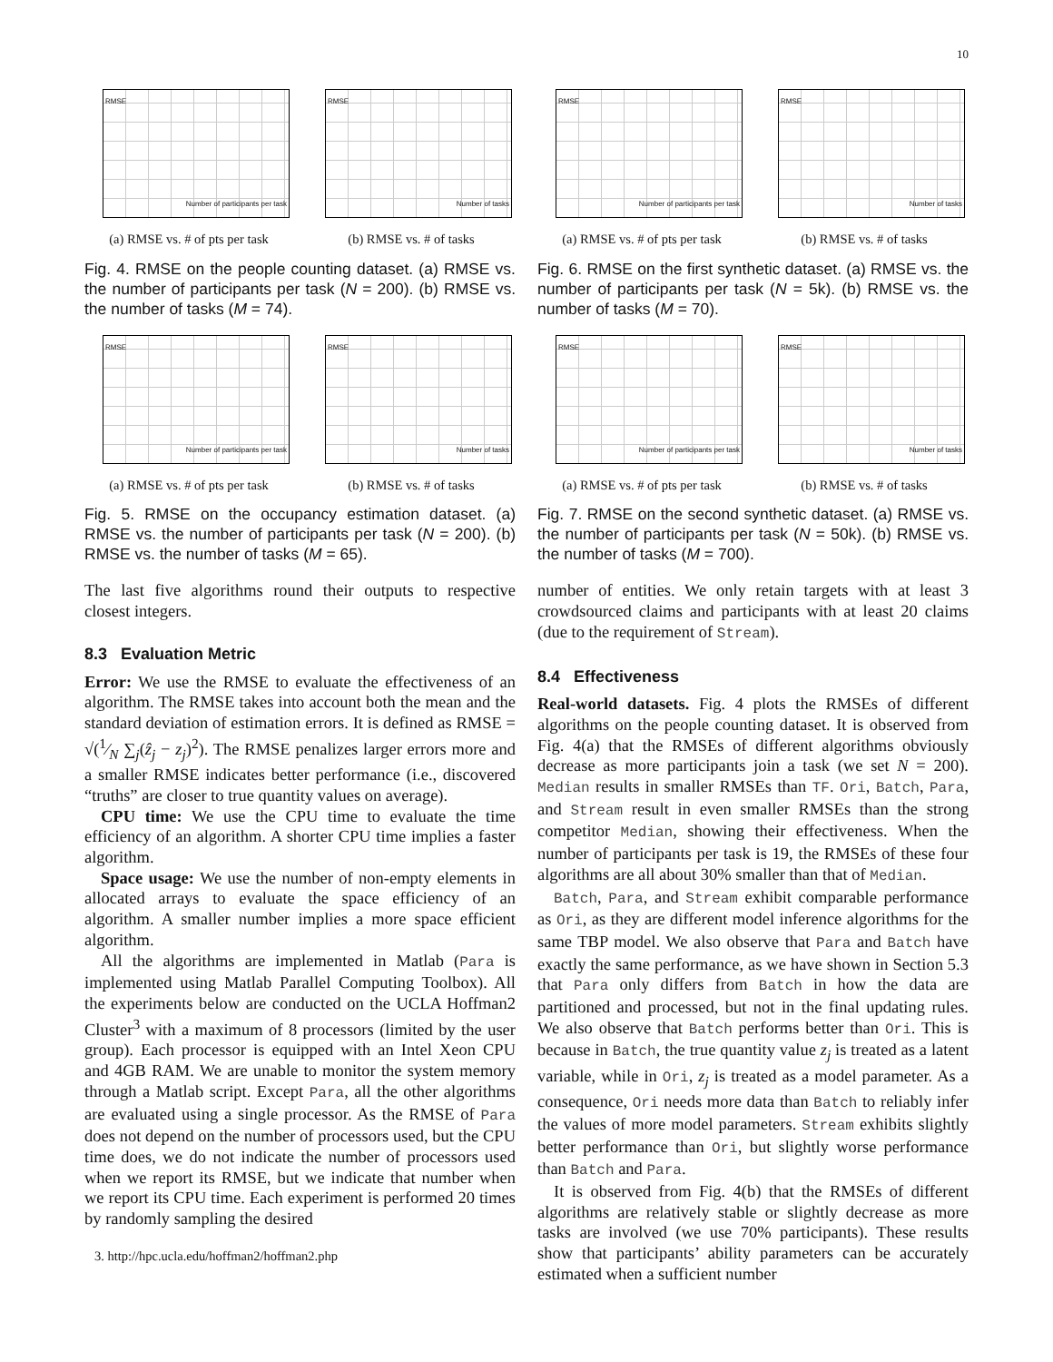10
RMSE
Number of participants per task
(a) RMSE vs. # of pts per task
RMSE
Number of tasks
(b) RMSE vs. # of tasks
Fig. 4. RMSE on the people counting dataset. (a) RMSE vs. the number of participants per task (N = 200). (b) RMSE vs. the number of tasks (M = 74).
RMSE
Number of participants per task
(a) RMSE vs. # of pts per task
RMSE
Number of tasks
(b) RMSE vs. # of tasks
Fig. 5. RMSE on the occupancy estimation dataset. (a) RMSE vs. the number of participants per task (N = 200). (b) RMSE vs. the number of tasks (M = 65).
The last five algorithms round their outputs to respective closest integers.
8.3 Evaluation Metric
Error: We use the RMSE to evaluate the effectiveness of an algorithm. The RMSE takes into account both the mean and the standard deviation of estimation errors. It is defined as RMSE = √(1⁄N ∑<sub>j</sub>(ẑ<sub>j</sub> − z<sub>j</sub>)<sup>2</sup>). The RMSE penalizes larger errors more and a smaller RMSE indicates better performance (i.e., discovered “truths” are closer to true quantity values on average).
CPU time: We use the CPU time to evaluate the time efficiency of an algorithm. A shorter CPU time implies a faster algorithm.
Space usage: We use the number of non-empty elements in allocated arrays to evaluate the space efficiency of an algorithm. A smaller number implies a more space efficient algorithm.
All the algorithms are implemented in Matlab (Para is implemented using Matlab Parallel Computing Toolbox). All the experiments below are conducted on the UCLA Hoffman2 Cluster<sup>3</sup> with a maximum of 8 processors (limited by the user group). Each processor is equipped with an Intel Xeon CPU and 4GB RAM. We are unable to monitor the system memory through a Matlab script. Except Para, all the other algorithms are evaluated using a single processor. As the RMSE of Para does not depend on the number of processors used, but the CPU time does, we do not indicate the number of processors used when we report its RMSE, but we indicate that number when we report its CPU time. Each experiment is performed 20 times by randomly sampling the desired
3. http://hpc.ucla.edu/hoffman2/hoffman2.php
RMSE
Number of participants per task
(a) RMSE vs. # of pts per task
RMSE
Number of tasks
(b) RMSE vs. # of tasks
Fig. 6. RMSE on the first synthetic dataset. (a) RMSE vs. the number of participants per task (N = 5k). (b) RMSE vs. the number of tasks (M = 70).
RMSE
Number of participants per task
(a) RMSE vs. # of pts per task
RMSE
Number of tasks
(b) RMSE vs. # of tasks
Fig. 7. RMSE on the second synthetic dataset. (a) RMSE vs. the number of participants per task (N = 50k). (b) RMSE vs. the number of tasks (M = 700).
number of entities. We only retain targets with at least 3 crowdsourced claims and participants with at least 20 claims (due to the requirement of Stream).
8.4 Effectiveness
Real-world datasets. Fig. 4 plots the RMSEs of different algorithms on the people counting dataset. It is observed from Fig. 4(a) that the RMSEs of different algorithms obviously decrease as more participants join a task (we set N = 200). Median results in smaller RMSEs than TF. Ori, Batch, Para, and Stream result in even smaller RMSEs than the strong competitor Median, showing their effectiveness. When the number of participants per task is 19, the RMSEs of these four algorithms are all about 30% smaller than that of Median.
Batch, Para, and Stream exhibit comparable performance as Ori, as they are different model inference algorithms for the same TBP model. We also observe that Para and Batch have exactly the same performance, as we have shown in Section 5.3 that Para only differs from Batch in how the data are partitioned and processed, but not in the final updating rules. We also observe that Batch performs better than Ori. This is because in Batch, the true quantity value z<sub>j</sub> is treated as a latent variable, while in Ori, z<sub>j</sub> is treated as a model parameter. As a consequence, Ori needs more data than Batch to reliably infer the values of more model parameters. Stream exhibits slightly better performance than Ori, but slightly worse performance than Batch and Para.
It is observed from Fig. 4(b) that the RMSEs of different algorithms are relatively stable or slightly decrease as more tasks are involved (we use 70% participants). These results show that participants’ ability parameters can be accurately estimated when a sufficient number